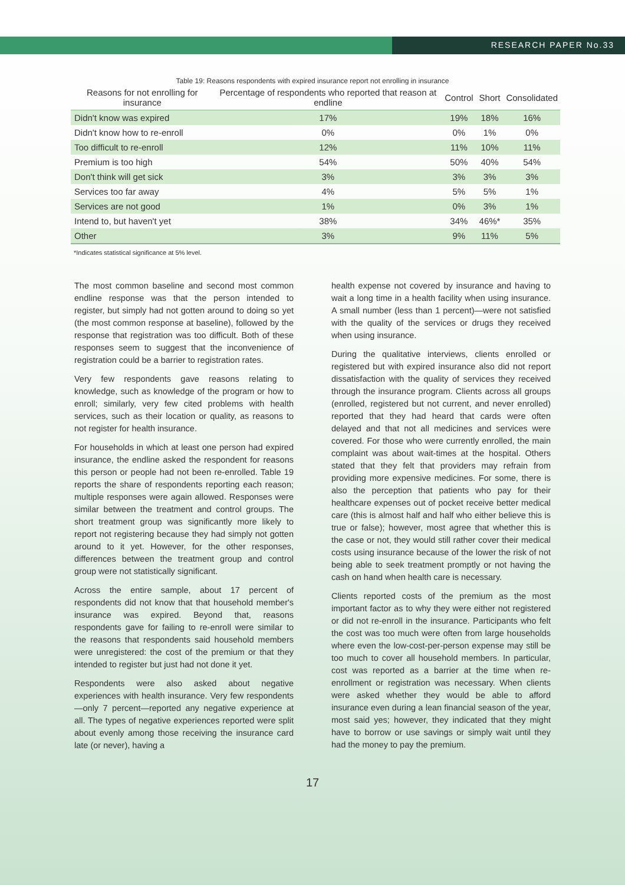RESEARCH PAPER No.33
Table 19: Reasons respondents with expired insurance report not enrolling in insurance
| Reasons for not enrolling for insurance | Percentage of respondents who reported that reason at endline | Control | Short | Consolidated |
| --- | --- | --- | --- | --- |
| Didn't know was expired | 17% | 19% | 18% | 16% |
| Didn't know how to re-enroll | 0% | 0% | 1% | 0% |
| Too difficult to re-enroll | 12% | 11% | 10% | 11% |
| Premium is too high | 54% | 50% | 40% | 54% |
| Don't think will get sick | 3% | 3% | 3% | 3% |
| Services too far away | 4% | 5% | 5% | 1% |
| Services are not good | 1% | 0% | 3% | 1% |
| Intend to, but haven't yet | 38% | 34% | 46%* | 35% |
| Other | 3% | 9% | 11% | 5% |
*Indicates statistical significance at 5% level.
The most common baseline and second most common endline response was that the person intended to register, but simply had not gotten around to doing so yet (the most common response at baseline), followed by the response that registration was too difficult. Both of these responses seem to suggest that the inconvenience of registration could be a barrier to registration rates.
Very few respondents gave reasons relating to knowledge, such as knowledge of the program or how to enroll; similarly, very few cited problems with health services, such as their location or quality, as reasons to not register for health insurance.
For households in which at least one person had expired insurance, the endline asked the respondent for reasons this person or people had not been re-enrolled. Table 19 reports the share of respondents reporting each reason; multiple responses were again allowed. Responses were similar between the treatment and control groups. The short treatment group was significantly more likely to report not registering because they had simply not gotten around to it yet. However, for the other responses, differences between the treatment group and control group were not statistically significant.
Across the entire sample, about 17 percent of respondents did not know that that household member's insurance was expired. Beyond that, reasons respondents gave for failing to re-enroll were similar to the reasons that respondents said household members were unregistered: the cost of the premium or that they intended to register but just had not done it yet.
Respondents were also asked about negative experiences with health insurance. Very few respondents—only 7 percent—reported any negative experience at all. The types of negative experiences reported were split about evenly among those receiving the insurance card late (or never), having a
health expense not covered by insurance and having to wait a long time in a health facility when using insurance. A small number (less than 1 percent)—were not satisfied with the quality of the services or drugs they received when using insurance.
During the qualitative interviews, clients enrolled or registered but with expired insurance also did not report dissatisfaction with the quality of services they received through the insurance program. Clients across all groups (enrolled, registered but not current, and never enrolled) reported that they had heard that cards were often delayed and that not all medicines and services were covered. For those who were currently enrolled, the main complaint was about wait-times at the hospital. Others stated that they felt that providers may refrain from providing more expensive medicines. For some, there is also the perception that patients who pay for their healthcare expenses out of pocket receive better medical care (this is almost half and half who either believe this is true or false); however, most agree that whether this is the case or not, they would still rather cover their medical costs using insurance because of the lower the risk of not being able to seek treatment promptly or not having the cash on hand when health care is necessary.
Clients reported costs of the premium as the most important factor as to why they were either not registered or did not re-enroll in the insurance. Participants who felt the cost was too much were often from large households where even the low-cost-per-person expense may still be too much to cover all household members. In particular, cost was reported as a barrier at the time when re-enrollment or registration was necessary. When clients were asked whether they would be able to afford insurance even during a lean financial season of the year, most said yes; however, they indicated that they might have to borrow or use savings or simply wait until they had the money to pay the premium.
17